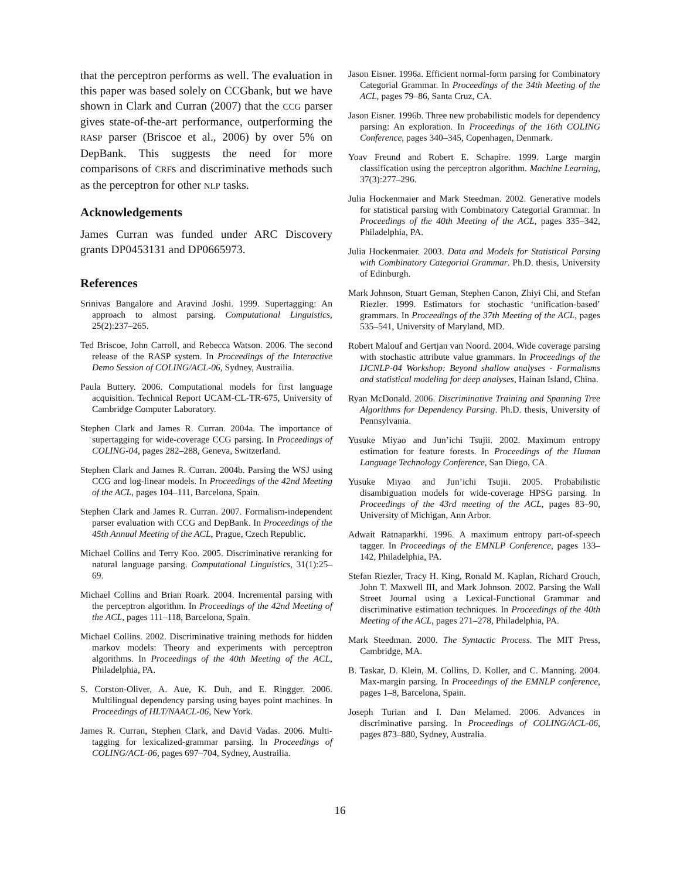that the perceptron performs as well. The evaluation in this paper was based solely on CCGbank, but we have shown in Clark and Curran (2007) that the CCG parser gives state-of-the-art performance, outperforming the RASP parser (Briscoe et al., 2006) by over 5% on DepBank. This suggests the need for more comparisons of CRFs and discriminative methods such as the perceptron for other NLP tasks.
Acknowledgements
James Curran was funded under ARC Discovery grants DP0453131 and DP0665973.
References
Srinivas Bangalore and Aravind Joshi. 1999. Supertagging: An approach to almost parsing. Computational Linguistics, 25(2):237–265.
Ted Briscoe, John Carroll, and Rebecca Watson. 2006. The second release of the RASP system. In Proceedings of the Interactive Demo Session of COLING/ACL-06, Sydney, Austrailia.
Paula Buttery. 2006. Computational models for first language acquisition. Technical Report UCAM-CL-TR-675, University of Cambridge Computer Laboratory.
Stephen Clark and James R. Curran. 2004a. The importance of supertagging for wide-coverage CCG parsing. In Proceedings of COLING-04, pages 282–288, Geneva, Switzerland.
Stephen Clark and James R. Curran. 2004b. Parsing the WSJ using CCG and log-linear models. In Proceedings of the 42nd Meeting of the ACL, pages 104–111, Barcelona, Spain.
Stephen Clark and James R. Curran. 2007. Formalism-independent parser evaluation with CCG and DepBank. In Proceedings of the 45th Annual Meeting of the ACL, Prague, Czech Republic.
Michael Collins and Terry Koo. 2005. Discriminative reranking for natural language parsing. Computational Linguistics, 31(1):25–69.
Michael Collins and Brian Roark. 2004. Incremental parsing with the perceptron algorithm. In Proceedings of the 42nd Meeting of the ACL, pages 111–118, Barcelona, Spain.
Michael Collins. 2002. Discriminative training methods for hidden markov models: Theory and experiments with perceptron algorithms. In Proceedings of the 40th Meeting of the ACL, Philadelphia, PA.
S. Corston-Oliver, A. Aue, K. Duh, and E. Ringger. 2006. Multilingual dependency parsing using bayes point machines. In Proceedings of HLT/NAACL-06, New York.
James R. Curran, Stephen Clark, and David Vadas. 2006. Multi-tagging for lexicalized-grammar parsing. In Proceedings of COLING/ACL-06, pages 697–704, Sydney, Austrailia.
Jason Eisner. 1996a. Efficient normal-form parsing for Combinatory Categorial Grammar. In Proceedings of the 34th Meeting of the ACL, pages 79–86, Santa Cruz, CA.
Jason Eisner. 1996b. Three new probabilistic models for dependency parsing: An exploration. In Proceedings of the 16th COLING Conference, pages 340–345, Copenhagen, Denmark.
Yoav Freund and Robert E. Schapire. 1999. Large margin classification using the perceptron algorithm. Machine Learning, 37(3):277–296.
Julia Hockenmaier and Mark Steedman. 2002. Generative models for statistical parsing with Combinatory Categorial Grammar. In Proceedings of the 40th Meeting of the ACL, pages 335–342, Philadelphia, PA.
Julia Hockenmaier. 2003. Data and Models for Statistical Parsing with Combinatory Categorial Grammar. Ph.D. thesis, University of Edinburgh.
Mark Johnson, Stuart Geman, Stephen Canon, Zhiyi Chi, and Stefan Riezler. 1999. Estimators for stochastic ‘unification-based’ grammars. In Proceedings of the 37th Meeting of the ACL, pages 535–541, University of Maryland, MD.
Robert Malouf and Gertjan van Noord. 2004. Wide coverage parsing with stochastic attribute value grammars. In Proceedings of the IJCNLP-04 Workshop: Beyond shallow analyses - Formalisms and statistical modeling for deep analyses, Hainan Island, China.
Ryan McDonald. 2006. Discriminative Training and Spanning Tree Algorithms for Dependency Parsing. Ph.D. thesis, University of Pennsylvania.
Yusuke Miyao and Jun’ichi Tsujii. 2002. Maximum entropy estimation for feature forests. In Proceedings of the Human Language Technology Conference, San Diego, CA.
Yusuke Miyao and Jun’ichi Tsujii. 2005. Probabilistic disambiguation models for wide-coverage HPSG parsing. In Proceedings of the 43rd meeting of the ACL, pages 83–90, University of Michigan, Ann Arbor.
Adwait Ratnaparkhi. 1996. A maximum entropy part-of-speech tagger. In Proceedings of the EMNLP Conference, pages 133–142, Philadelphia, PA.
Stefan Riezler, Tracy H. King, Ronald M. Kaplan, Richard Crouch, John T. Maxwell III, and Mark Johnson. 2002. Parsing the Wall Street Journal using a Lexical-Functional Grammar and discriminative estimation techniques. In Proceedings of the 40th Meeting of the ACL, pages 271–278, Philadelphia, PA.
Mark Steedman. 2000. The Syntactic Process. The MIT Press, Cambridge, MA.
B. Taskar, D. Klein, M. Collins, D. Koller, and C. Manning. 2004. Max-margin parsing. In Proceedings of the EMNLP conference, pages 1–8, Barcelona, Spain.
Joseph Turian and I. Dan Melamed. 2006. Advances in discriminative parsing. In Proceedings of COLING/ACL-06, pages 873–880, Sydney, Australia.
16